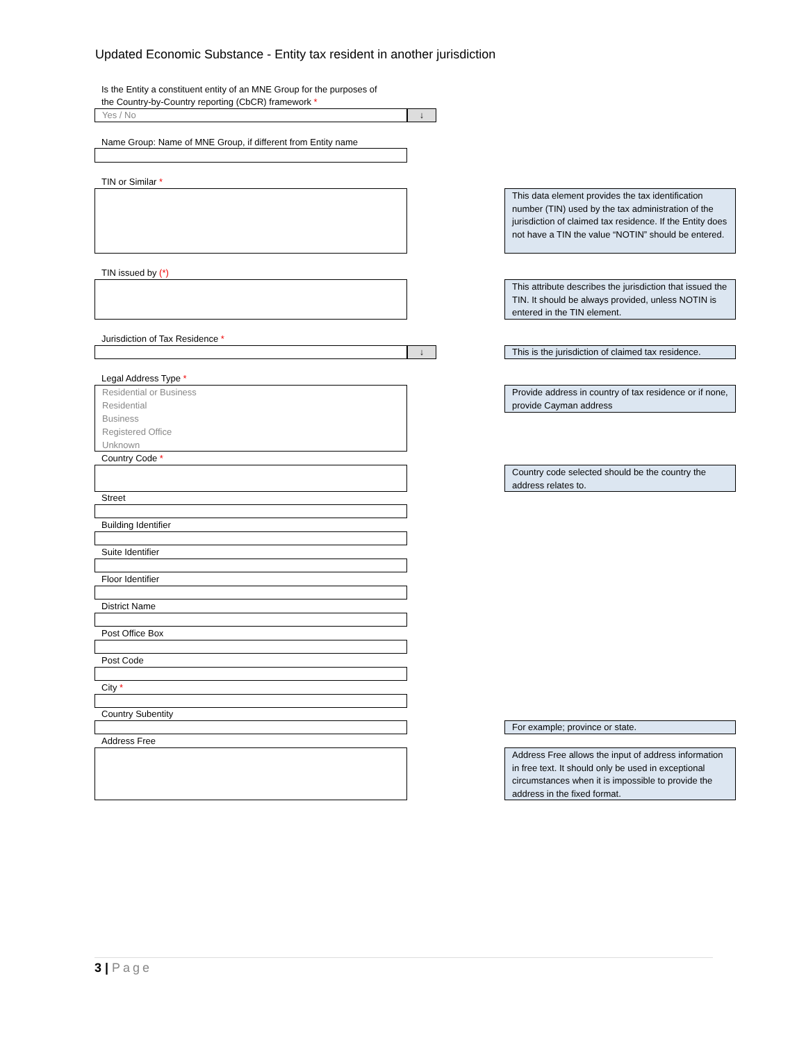Updated Economic Substance - Entity tax resident in another jurisdiction
Is the Entity a constituent entity of an MNE Group for the purposes of
the Country-by-Country reporting (CbCR) framework *
Yes / No ↓
Name Group: Name of MNE Group, if different from Entity name
TIN or Similar *
This data element provides the tax identification number (TIN) used by the tax administration of the jurisdiction of claimed tax residence. If the Entity does not have a TIN the value “NOTIN” should be entered.
TIN issued by (*)
This attribute describes the jurisdiction that issued the TIN. It should be always provided, unless NOTIN is entered in the TIN element.
Jurisdiction of Tax Residence *
↓
This is the jurisdiction of claimed tax residence.
Legal Address Type *
Residential or Business
Residential
Business
Registered Office
Unknown
Provide address in country of tax residence or if none, provide Cayman address
Country Code *
Country code selected should be the country the address relates to.
Street
Building Identifier
Suite Identifier
Floor Identifier
District Name
Post Office Box
Post Code
City *
Country Subentity
For example; province or state.
Address Free
Address Free allows the input of address information in free text. It should only be used in exceptional circumstances when it is impossible to provide the address in the fixed format.
3 | Page